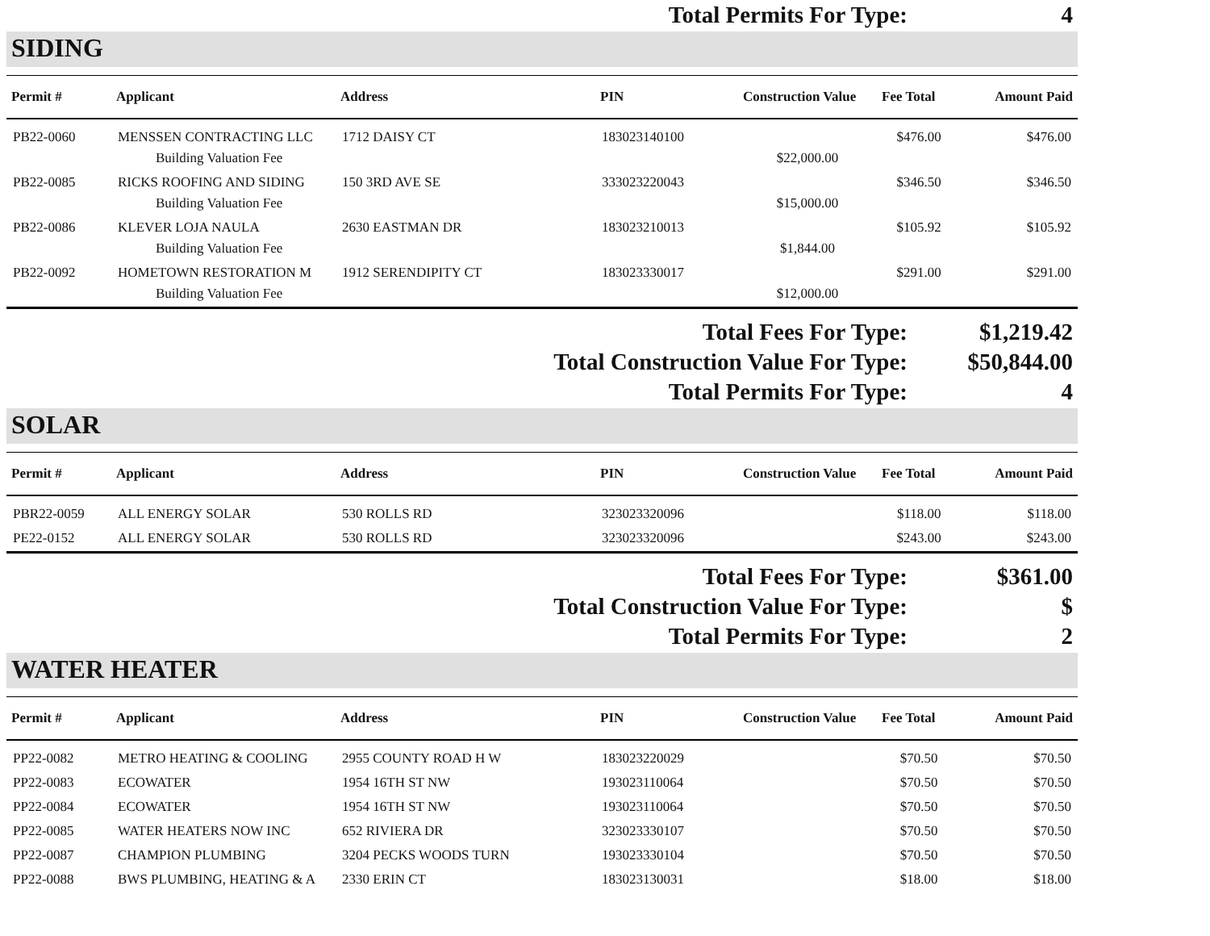Total Permits For Type: 4
SIDING
| Permit # | Applicant | Address | PIN | Construction Value | Fee Total | Amount Paid |
| --- | --- | --- | --- | --- | --- | --- |
| PB22-0060 | MENSSEN CONTRACTING LLC | 1712 DAISY CT | 183023140100 | | $476.00 | $476.00 |
| | Building Valuation Fee | | | $22,000.00 | | |
| PB22-0085 | RICKS ROOFING AND SIDING | 150 3RD AVE SE | 333023220043 | | $346.50 | $346.50 |
| | Building Valuation Fee | | | $15,000.00 | | |
| PB22-0086 | KLEVER LOJA NAULA | 2630 EASTMAN DR | 183023210013 | | $105.92 | $105.92 |
| | Building Valuation Fee | | | $1,844.00 | | |
| PB22-0092 | HOMETOWN RESTORATION M | 1912 SERENDIPITY CT | 183023330017 | | $291.00 | $291.00 |
| | Building Valuation Fee | | | $12,000.00 | | |
Total Fees For Type: $1,219.42
Total Construction Value For Type: $50,844.00
Total Permits For Type: 4
SOLAR
| Permit # | Applicant | Address | PIN | Construction Value | Fee Total | Amount Paid |
| --- | --- | --- | --- | --- | --- | --- |
| PBR22-0059 | ALL ENERGY SOLAR | 530 ROLLS RD | 323023320096 | | $118.00 | $118.00 |
| PE22-0152 | ALL ENERGY SOLAR | 530 ROLLS RD | 323023320096 | | $243.00 | $243.00 |
Total Fees For Type: $361.00
Total Construction Value For Type: $
Total Permits For Type: 2
WATER HEATER
| Permit # | Applicant | Address | PIN | Construction Value | Fee Total | Amount Paid |
| --- | --- | --- | --- | --- | --- | --- |
| PP22-0082 | METRO HEATING & COOLING | 2955 COUNTY ROAD H W | 183023220029 | | $70.50 | $70.50 |
| PP22-0083 | ECOWATER | 1954 16TH ST NW | 193023110064 | | $70.50 | $70.50 |
| PP22-0084 | ECOWATER | 1954 16TH ST NW | 193023110064 | | $70.50 | $70.50 |
| PP22-0085 | WATER HEATERS NOW INC | 652 RIVIERA DR | 323023330107 | | $70.50 | $70.50 |
| PP22-0087 | CHAMPION PLUMBING | 3204 PECKS WOODS TURN | 193023330104 | | $70.50 | $70.50 |
| PP22-0088 | BWS PLUMBING, HEATING & A | 2330 ERIN CT | 183023130031 | | $18.00 | $18.00 |